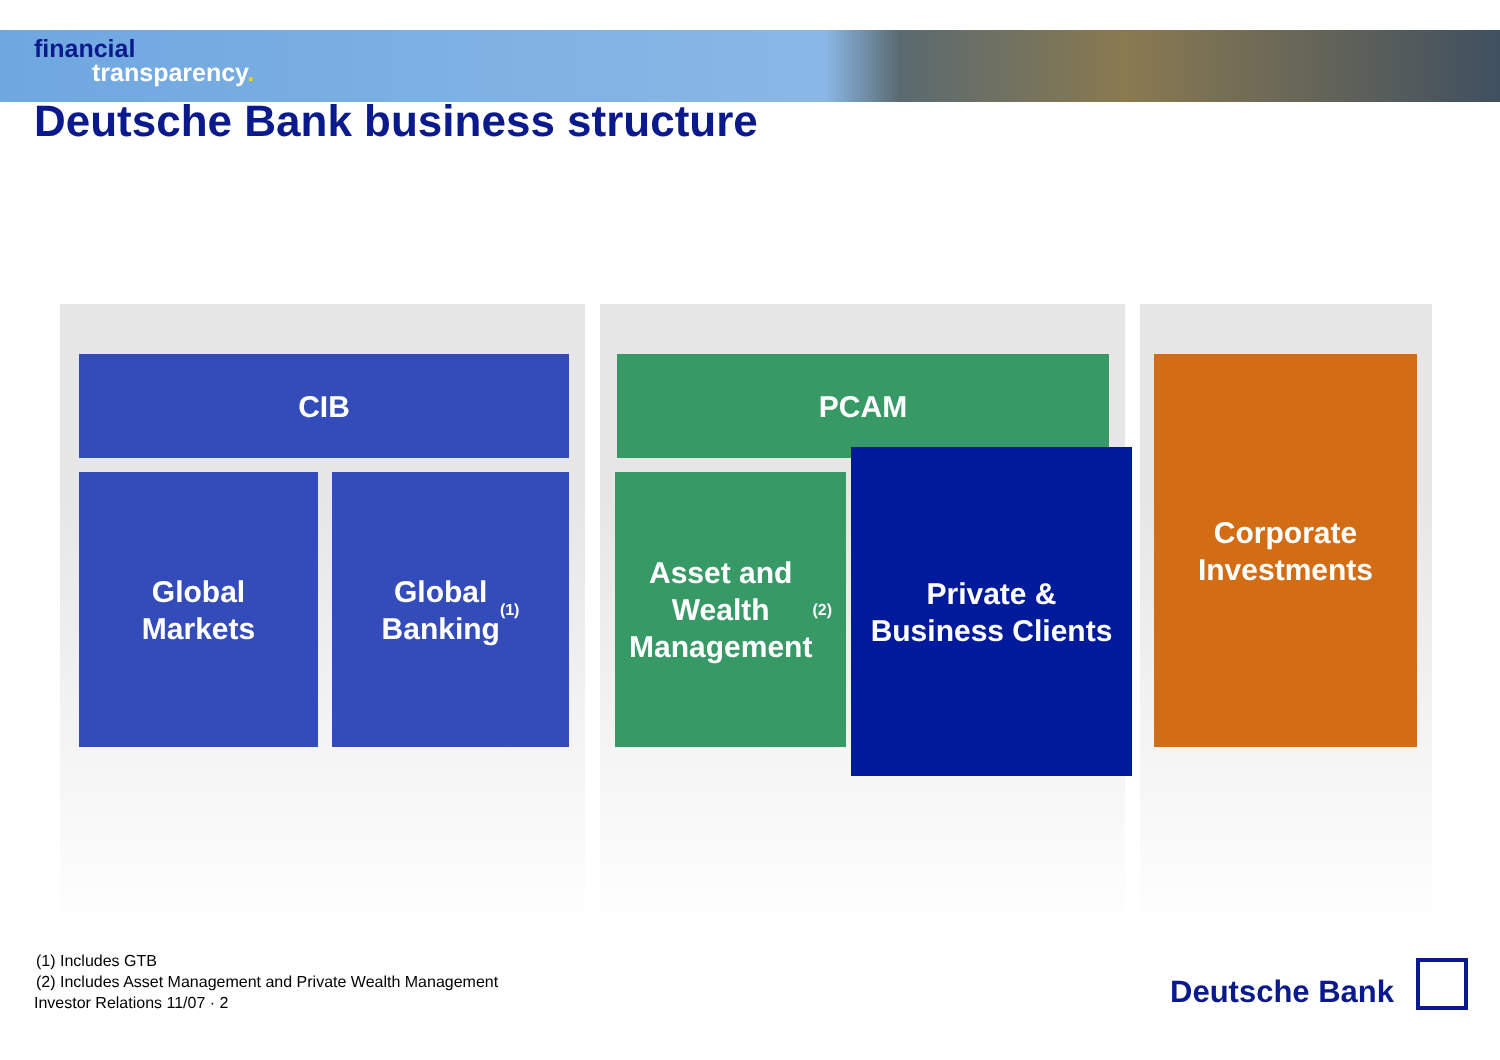financial
transparency.
Deutsche Bank business structure
CIB
Global
Markets
Global
Banking<sup>(1)</sup>
PCAM
Asset and
Wealth
Management<sup>(2)</sup>
Private &
Business Clients
Corporate
Investments
(1) Includes GTB
(2) Includes Asset Management and Private Wealth Management
Investor Relations 11/07 · 2
Deutsche Bank